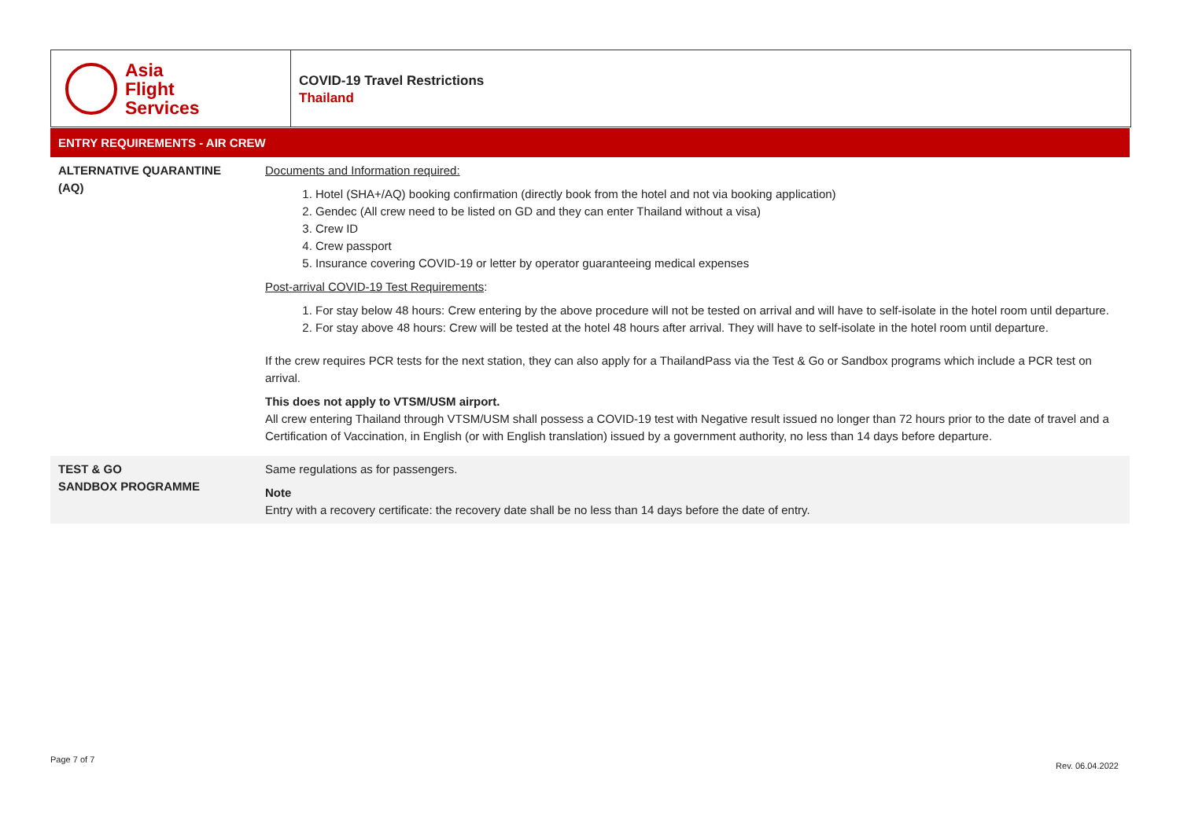Asia
Flight
Services
COVID-19 Travel Restrictions
Thailand
ENTRY REQUIREMENTS - AIR CREW
| ALTERNATIVE QUARANTINE (AQ) | Documents and Information required: 1. Hotel (SHA+/AQ) booking confirmation (directly book from the hotel and not via booking application) 2. Gendec (All crew need to be listed on GD and they can enter Thailand without a visa) 3. Crew ID 4. Crew passport 5. Insurance covering COVID-19 or letter by operator guaranteeing medical expenses Post-arrival COVID-19 Test Requirements : 1. For stay below 48 hours: Crew entering by the above procedure will not be tested on arrival and will have to self-isolate in the hotel room until departure. 2. For stay above 48 hours: Crew will be tested at the hotel 48 hours after arrival. They will have to self-isolate in the hotel room until departure. If the crew requires PCR tests for the next station, they can also apply for a ThailandPass via the Test & Go or Sandbox programs which include a PCR test on arrival. This does not apply to VTSM/USM airport. All crew entering Thailand through VTSM/USM shall possess a COVID-19 test with Negative result issued no longer than 72 hours prior to the date of travel and a Certification of Vaccination, in English (or with English translation) issued by a government authority, no less than 14 days before departure. |
| TEST & GO SANDBOX PROGRAMME | Same regulations as for passengers. Note Entry with a recovery certificate: the recovery date shall be no less than 14 days before the date of entry. |
Page 7 of 7
Rev. 06.04.2022